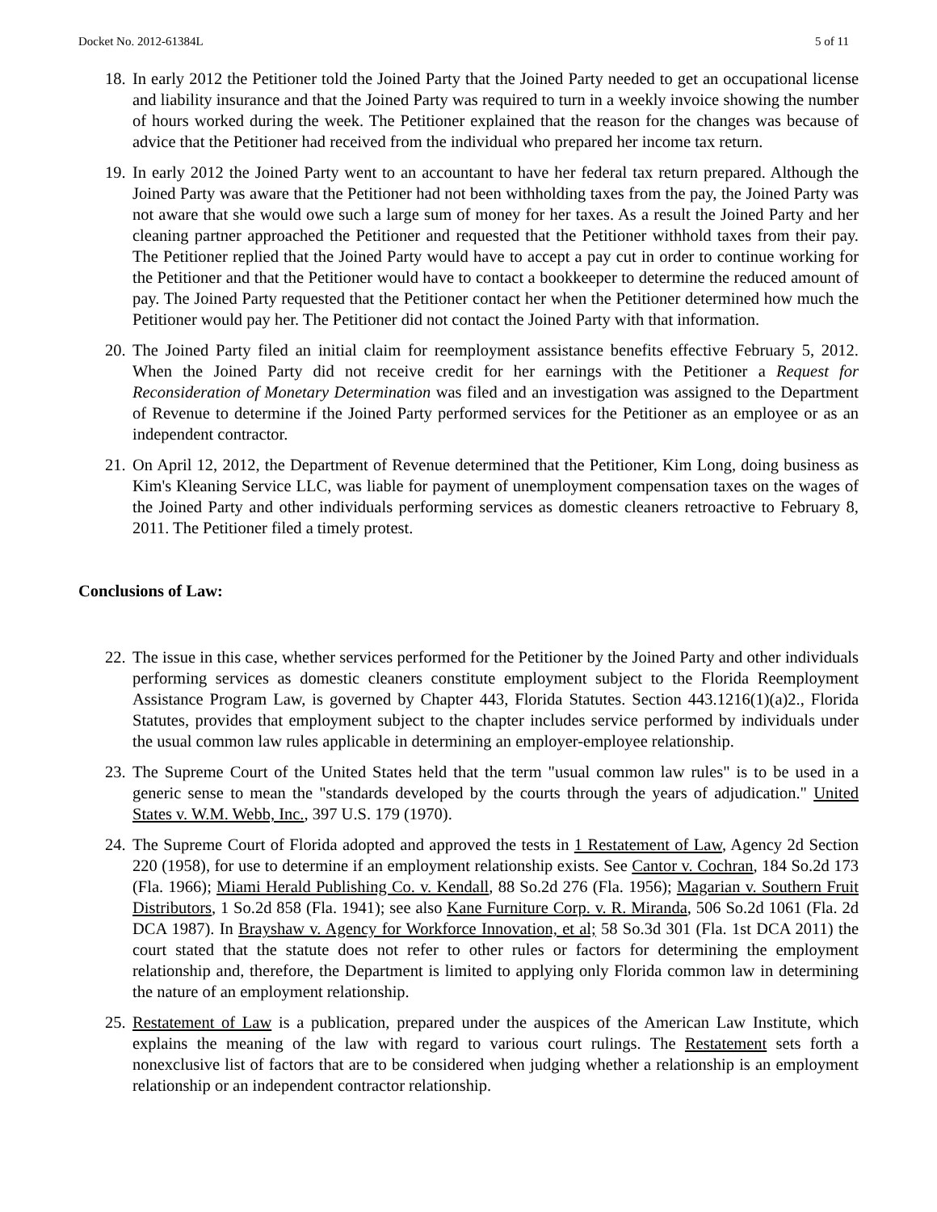Docket No. 2012-61384L 5 of 11
18. In early 2012 the Petitioner told the Joined Party that the Joined Party needed to get an occupational license and liability insurance and that the Joined Party was required to turn in a weekly invoice showing the number of hours worked during the week. The Petitioner explained that the reason for the changes was because of advice that the Petitioner had received from the individual who prepared her income tax return.
19. In early 2012 the Joined Party went to an accountant to have her federal tax return prepared. Although the Joined Party was aware that the Petitioner had not been withholding taxes from the pay, the Joined Party was not aware that she would owe such a large sum of money for her taxes. As a result the Joined Party and her cleaning partner approached the Petitioner and requested that the Petitioner withhold taxes from their pay. The Petitioner replied that the Joined Party would have to accept a pay cut in order to continue working for the Petitioner and that the Petitioner would have to contact a bookkeeper to determine the reduced amount of pay. The Joined Party requested that the Petitioner contact her when the Petitioner determined how much the Petitioner would pay her. The Petitioner did not contact the Joined Party with that information.
20. The Joined Party filed an initial claim for reemployment assistance benefits effective February 5, 2012. When the Joined Party did not receive credit for her earnings with the Petitioner a Request for Reconsideration of Monetary Determination was filed and an investigation was assigned to the Department of Revenue to determine if the Joined Party performed services for the Petitioner as an employee or as an independent contractor.
21. On April 12, 2012, the Department of Revenue determined that the Petitioner, Kim Long, doing business as Kim's Kleaning Service LLC, was liable for payment of unemployment compensation taxes on the wages of the Joined Party and other individuals performing services as domestic cleaners retroactive to February 8, 2011. The Petitioner filed a timely protest.
Conclusions of Law:
22. The issue in this case, whether services performed for the Petitioner by the Joined Party and other individuals performing services as domestic cleaners constitute employment subject to the Florida Reemployment Assistance Program Law, is governed by Chapter 443, Florida Statutes. Section 443.1216(1)(a)2., Florida Statutes, provides that employment subject to the chapter includes service performed by individuals under the usual common law rules applicable in determining an employer-employee relationship.
23. The Supreme Court of the United States held that the term "usual common law rules" is to be used in a generic sense to mean the "standards developed by the courts through the years of adjudication." United States v. W.M. Webb, Inc., 397 U.S. 179 (1970).
24. The Supreme Court of Florida adopted and approved the tests in 1 Restatement of Law, Agency 2d Section 220 (1958), for use to determine if an employment relationship exists. See Cantor v. Cochran, 184 So.2d 173 (Fla. 1966); Miami Herald Publishing Co. v. Kendall, 88 So.2d 276 (Fla. 1956); Magarian v. Southern Fruit Distributors, 1 So.2d 858 (Fla. 1941); see also Kane Furniture Corp. v. R. Miranda, 506 So.2d 1061 (Fla. 2d DCA 1987). In Brayshaw v. Agency for Workforce Innovation, et al; 58 So.3d 301 (Fla. 1st DCA 2011) the court stated that the statute does not refer to other rules or factors for determining the employment relationship and, therefore, the Department is limited to applying only Florida common law in determining the nature of an employment relationship.
25. Restatement of Law is a publication, prepared under the auspices of the American Law Institute, which explains the meaning of the law with regard to various court rulings. The Restatement sets forth a nonexclusive list of factors that are to be considered when judging whether a relationship is an employment relationship or an independent contractor relationship.